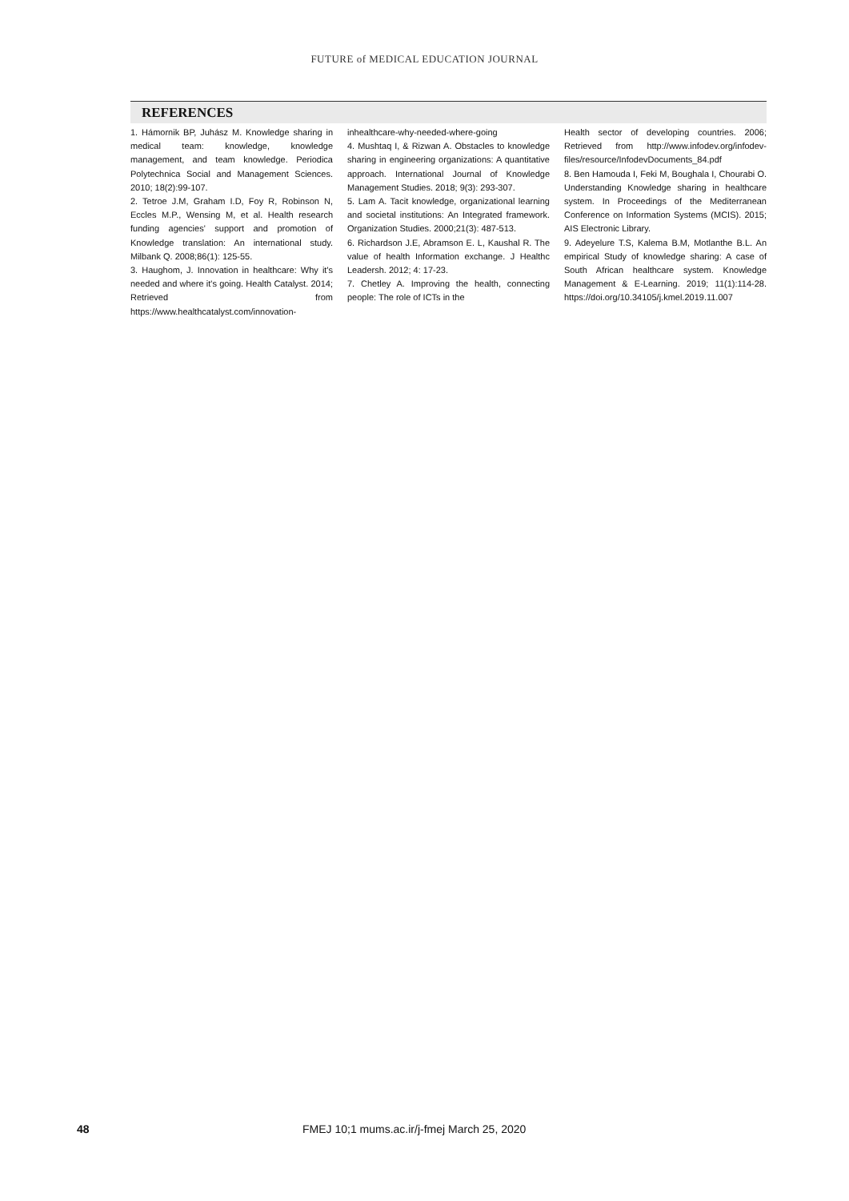FUTURE of MEDICAL EDUCATION JOURNAL
REFERENCES
1. Hámornik BP, Juhász M. Knowledge sharing in medical team: knowledge, knowledge management, and team knowledge. Periodica Polytechnica Social and Management Sciences. 2010; 18(2):99-107.
2. Tetroe J.M, Graham I.D, Foy R, Robinson N, Eccles M.P., Wensing M, et al. Health research funding agencies' support and promotion of Knowledge translation: An international study. Milbank Q. 2008;86(1): 125-55.
3. Haughom, J. Innovation in healthcare: Why it's needed and where it's going. Health Catalyst. 2014; Retrieved from https://www.healthcatalyst.com/innovation-
inhealthcare-why-needed-where-going
4. Mushtaq I, & Rizwan A. Obstacles to knowledge sharing in engineering organizations: A quantitative approach. International Journal of Knowledge Management Studies. 2018; 9(3): 293-307.
5. Lam A. Tacit knowledge, organizational learning and societal institutions: An Integrated framework. Organization Studies. 2000;21(3): 487-513.
6. Richardson J.E, Abramson E. L, Kaushal R. The value of health Information exchange. J Healthc Leadersh. 2012; 4: 17-23.
7. Chetley A. Improving the health, connecting people: The role of ICTs in the
Health sector of developing countries. 2006; Retrieved from http://www.infodev.org/infodev-files/resource/InfodevDocuments_84.pdf
8. Ben Hamouda I, Feki M, Boughala I, Chourabi O. Understanding Knowledge sharing in healthcare system. In Proceedings of the Mediterranean Conference on Information Systems (MCIS). 2015; AIS Electronic Library.
9. Adeyelure T.S, Kalema B.M, Motlanthe B.L. An empirical Study of knowledge sharing: A case of South African healthcare system. Knowledge Management & E-Learning. 2019; 11(1):114-28. https://doi.org/10.34105/j.kmel.2019.11.007
48 FMEJ 10;1 mums.ac.ir/j-fmej March 25, 2020